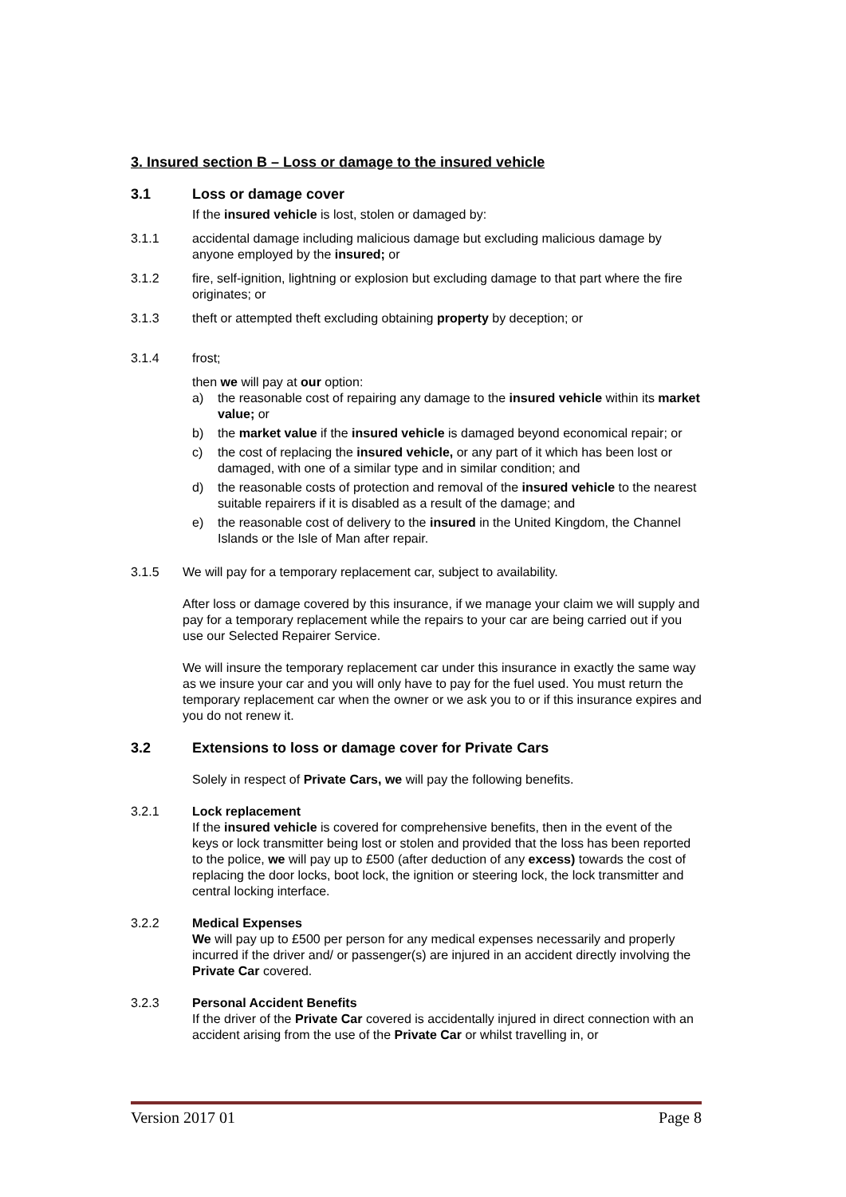3. Insured section B – Loss or damage to the insured vehicle
3.1 Loss or damage cover
If the insured vehicle is lost, stolen or damaged by:
3.1.1 accidental damage including malicious damage but excluding malicious damage by anyone employed by the insured; or
3.1.2 fire, self-ignition, lightning or explosion but excluding damage to that part where the fire originates; or
3.1.3 theft or attempted theft excluding obtaining property by deception; or
3.1.4 frost;
then we will pay at our option:
a) the reasonable cost of repairing any damage to the insured vehicle within its market value; or
b) the market value if the insured vehicle is damaged beyond economical repair; or
c) the cost of replacing the insured vehicle, or any part of it which has been lost or damaged, with one of a similar type and in similar condition; and
d) the reasonable costs of protection and removal of the insured vehicle to the nearest suitable repairers if it is disabled as a result of the damage; and
e) the reasonable cost of delivery to the insured in the United Kingdom, the Channel Islands or the Isle of Man after repair.
3.1.5 We will pay for a temporary replacement car, subject to availability.
After loss or damage covered by this insurance, if we manage your claim we will supply and pay for a temporary replacement while the repairs to your car are being carried out if you use our Selected Repairer Service.
We will insure the temporary replacement car under this insurance in exactly the same way as we insure your car and you will only have to pay for the fuel used. You must return the temporary replacement car when the owner or we ask you to or if this insurance expires and you do not renew it.
3.2 Extensions to loss or damage cover for Private Cars
Solely in respect of Private Cars, we will pay the following benefits.
3.2.1 Lock replacement
If the insured vehicle is covered for comprehensive benefits, then in the event of the keys or lock transmitter being lost or stolen and provided that the loss has been reported to the police, we will pay up to £500 (after deduction of any excess) towards the cost of replacing the door locks, boot lock, the ignition or steering lock, the lock transmitter and central locking interface.
3.2.2 Medical Expenses
We will pay up to £500 per person for any medical expenses necessarily and properly incurred if the driver and/ or passenger(s) are injured in an accident directly involving the Private Car covered.
3.2.3 Personal Accident Benefits
If the driver of the Private Car covered is accidentally injured in direct connection with an accident arising from the use of the Private Car or whilst travelling in, or
Version 2017 01 Page 8